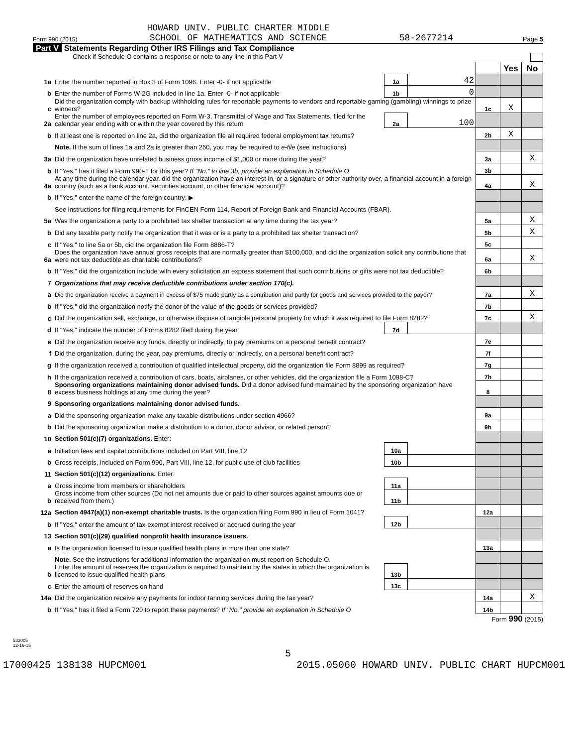Form 990 (2015) HOWARD UNIV. PUBLIC CHARTER MIDDLE
SCHOOL OF MATHEMATICS AND SCIENCE 58-2677214 Page 5
Part V Statements Regarding Other IRS Filings and Tax Compliance
Check if Schedule O contains a response or note to any line in this Part V
| | | | | | Yes | No |
| 1a | Enter the number reported in Box 3 of Form 1096. Enter -0- if not applicable | 1a | 42 | | | |
| b | Enter the number of Forms W-2G included in line 1a. Enter -0- if not applicable | 1b | 0 | | | |
| c | Did the organization comply with backup withholding rules for reportable payments to vendors and reportable gaming (gambling) winnings to prize winners? | | | 1c | X | |
| 2a | Enter the number of employees reported on Form W-3, Transmittal of Wage and Tax Statements, filed for the calendar year ending with or within the year covered by this return | 2a | 100 | | | |
| b | If at least one is reported on line 2a, did the organization file all required federal employment tax returns? | | | 2b | X | |
| | Note. If the sum of lines 1a and 2a is greater than 250, you may be required to e-file (see instructions) | | | | | |
| 3a | Did the organization have unrelated business gross income of $1,000 or more during the year? | | | 3a | | X |
| b | If "Yes," has it filed a Form 990-T for this year? If "No," to line 3b, provide an explanation in Schedule O | | | 3b | | |
| 4a | At any time during the calendar year, did the organization have an interest in, or a signature or other authority over, a financial account in a foreign country (such as a bank account, securities account, or other financial account)? | | | 4a | | X |
| b | If "Yes," enter the name of the foreign country: ▶ | | | | | |
| | See instructions for filing requirements for FinCEN Form 114, Report of Foreign Bank and Financial Accounts (FBAR). | | | | | |
| 5a | Was the organization a party to a prohibited tax shelter transaction at any time during the tax year? | | | 5a | | X |
| b | Did any taxable party notify the organization that it was or is a party to a prohibited tax shelter transaction? | | | 5b | | X |
| c | If "Yes," to line 5a or 5b, did the organization file Form 8886-T? | | | 5c | | |
| 6a | Does the organization have annual gross receipts that are normally greater than $100,000, and did the organization solicit any contributions that were not tax deductible as charitable contributions? | | | 6a | | X |
| b | If "Yes," did the organization include with every solicitation an express statement that such contributions or gifts were not tax deductible? | | | 6b | | |
| 7 | Organizations that may receive deductible contributions under section 170(c). | | | | | |
| a | Did the organization receive a payment in excess of $75 made partly as a contribution and partly for goods and services provided to the payor? | | | 7a | | X |
| b | If "Yes," did the organization notify the donor of the value of the goods or services provided? | | | 7b | | |
| c | Did the organization sell, exchange, or otherwise dispose of tangible personal property for which it was required to file Form 8282? | | | 7c | | X |
| d | If "Yes," indicate the number of Forms 8282 filed during the year | 7d | | | | |
| e | Did the organization receive any funds, directly or indirectly, to pay premiums on a personal benefit contract? | | | 7e | | |
| f | Did the organization, during the year, pay premiums, directly or indirectly, on a personal benefit contract? | | | 7f | | |
| g | If the organization received a contribution of qualified intellectual property, did the organization file Form 8899 as required? | | | 7g | | |
| h | If the organization received a contribution of cars, boats, airplanes, or other vehicles, did the organization file a Form 1098-C? | | | 7h | | |
| 8 | Sponsoring organizations maintaining donor advised funds. Did a donor advised fund maintained by the sponsoring organization have excess business holdings at any time during the year? | | | 8 | | |
| 9 | Sponsoring organizations maintaining donor advised funds. | | | | | |
| a | Did the sponsoring organization make any taxable distributions under section 4966? | | | 9a | | |
| b | Did the sponsoring organization make a distribution to a donor, donor advisor, or related person? | | | 9b | | |
| 10 | Section 501(c)(7) organizations. Enter: | | | | | |
| a | Initiation fees and capital contributions included on Part VIII, line 12 | 10a | | | | |
| b | Gross receipts, included on Form 990, Part VIII, line 12, for public use of club facilities | 10b | | | | |
| 11 | Section 501(c)(12) organizations. Enter: | | | | | |
| a | Gross income from members or shareholders | 11a | | | | |
| b | Gross income from other sources (Do not net amounts due or paid to other sources against amounts due or received from them.) | 11b | | | | |
| 12a | Section 4947(a)(1) non-exempt charitable trusts. Is the organization filing Form 990 in lieu of Form 1041? | | | 12a | | |
| b | If "Yes," enter the amount of tax-exempt interest received or accrued during the year | 12b | | | | |
| 13 | Section 501(c)(29) qualified nonprofit health insurance issuers. | | | | | |
| a | Is the organization licensed to issue qualified health plans in more than one state? | | | 13a | | |
| | Note. See the instructions for additional information the organization must report on Schedule O. | | | | | |
| b | Enter the amount of reserves the organization is required to maintain by the states in which the organization is licensed to issue qualified health plans | 13b | | | | |
| c | Enter the amount of reserves on hand | 13c | | | | |
| 14a | Did the organization receive any payments for indoor tanning services during the tax year? | | | 14a | | X |
| b | If "Yes," has it filed a Form 720 to report these payments? If "No," provide an explanation in Schedule O | | | 14b | | |
Form 990 (2015)
532005
12-16-15
5
17000425 138138 HUPCM001 2015.05060 HOWARD UNIV. PUBLIC CHART HUPCM001